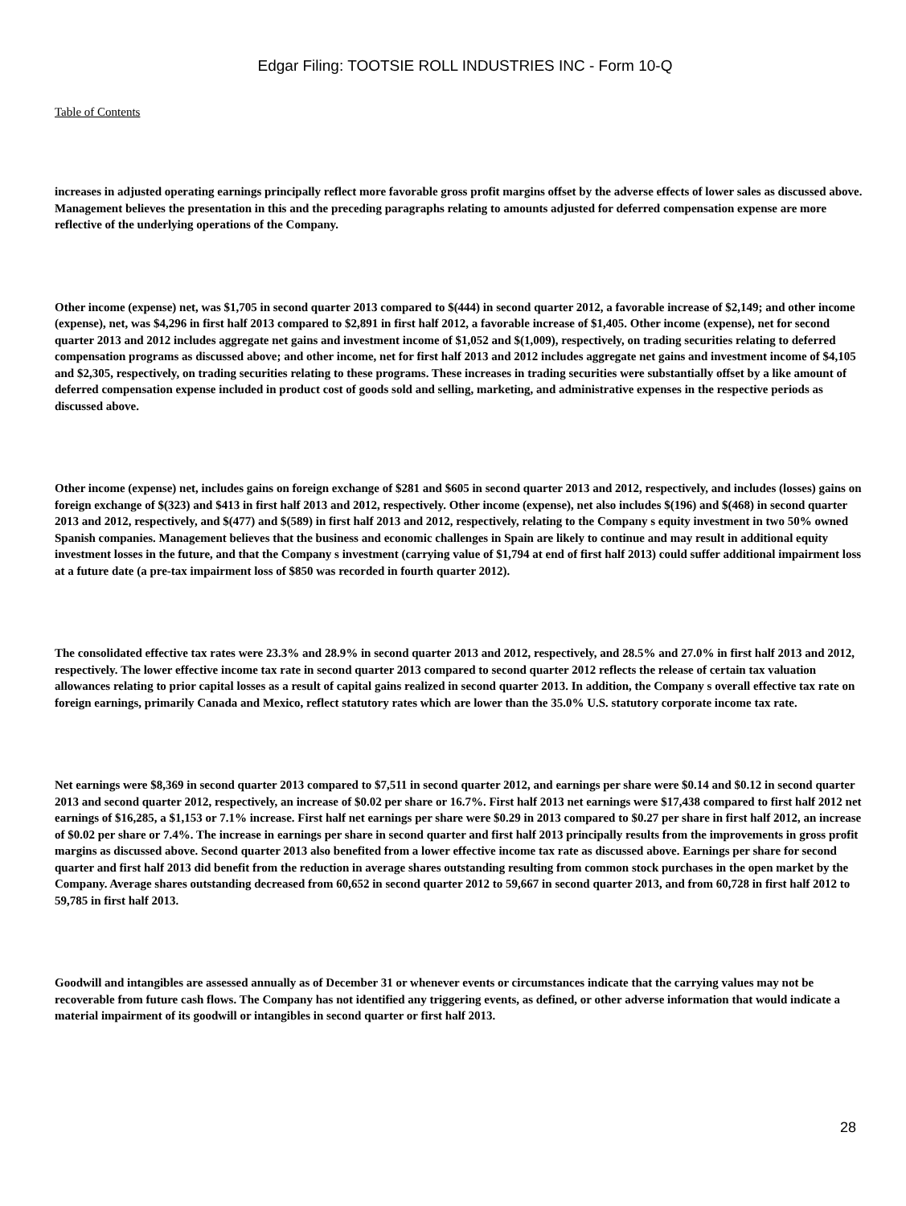Edgar Filing: TOOTSIE ROLL INDUSTRIES INC - Form 10-Q
Table of Contents
increases in adjusted operating earnings principally reflect more favorable gross profit margins offset by the adverse effects of lower sales as discussed above. Management believes the presentation in this and the preceding paragraphs relating to amounts adjusted for deferred compensation expense are more reflective of the underlying operations of the Company.
Other income (expense) net, was $1,705 in second quarter 2013 compared to $(444) in second quarter 2012, a favorable increase of $2,149; and other income (expense), net, was $4,296 in first half 2013 compared to $2,891 in first half 2012, a favorable increase of $1,405. Other income (expense), net for second quarter 2013 and 2012 includes aggregate net gains and investment income of $1,052 and $(1,009), respectively, on trading securities relating to deferred compensation programs as discussed above; and other income, net for first half 2013 and 2012 includes aggregate net gains and investment income of $4,105 and $2,305, respectively, on trading securities relating to these programs. These increases in trading securities were substantially offset by a like amount of deferred compensation expense included in product cost of goods sold and selling, marketing, and administrative expenses in the respective periods as discussed above.
Other income (expense) net, includes gains on foreign exchange of $281 and $605 in second quarter 2013 and 2012, respectively, and includes (losses) gains on foreign exchange of $(323) and $413 in first half 2013 and 2012, respectively. Other income (expense), net also includes $(196) and $(468) in second quarter 2013 and 2012, respectively, and $(477) and $(589) in first half 2013 and 2012, respectively, relating to the Company s equity investment in two 50% owned Spanish companies. Management believes that the business and economic challenges in Spain are likely to continue and may result in additional equity investment losses in the future, and that the Company s investment (carrying value of $1,794 at end of first half 2013) could suffer additional impairment loss at a future date (a pre-tax impairment loss of $850 was recorded in fourth quarter 2012).
The consolidated effective tax rates were 23.3% and 28.9% in second quarter 2013 and 2012, respectively, and 28.5% and 27.0% in first half 2013 and 2012, respectively. The lower effective income tax rate in second quarter 2013 compared to second quarter 2012 reflects the release of certain tax valuation allowances relating to prior capital losses as a result of capital gains realized in second quarter 2013. In addition, the Company s overall effective tax rate on foreign earnings, primarily Canada and Mexico, reflect statutory rates which are lower than the 35.0% U.S. statutory corporate income tax rate.
Net earnings were $8,369 in second quarter 2013 compared to $7,511 in second quarter 2012, and earnings per share were $0.14 and $0.12 in second quarter 2013 and second quarter 2012, respectively, an increase of $0.02 per share or 16.7%. First half 2013 net earnings were $17,438 compared to first half 2012 net earnings of $16,285, a $1,153 or 7.1% increase. First half net earnings per share were $0.29 in 2013 compared to $0.27 per share in first half 2012, an increase of $0.02 per share or 7.4%. The increase in earnings per share in second quarter and first half 2013 principally results from the improvements in gross profit margins as discussed above. Second quarter 2013 also benefited from a lower effective income tax rate as discussed above. Earnings per share for second quarter and first half 2013 did benefit from the reduction in average shares outstanding resulting from common stock purchases in the open market by the Company. Average shares outstanding decreased from 60,652 in second quarter 2012 to 59,667 in second quarter 2013, and from 60,728 in first half 2012 to 59,785 in first half 2013.
Goodwill and intangibles are assessed annually as of December 31 or whenever events or circumstances indicate that the carrying values may not be recoverable from future cash flows. The Company has not identified any triggering events, as defined, or other adverse information that would indicate a material impairment of its goodwill or intangibles in second quarter or first half 2013.
28